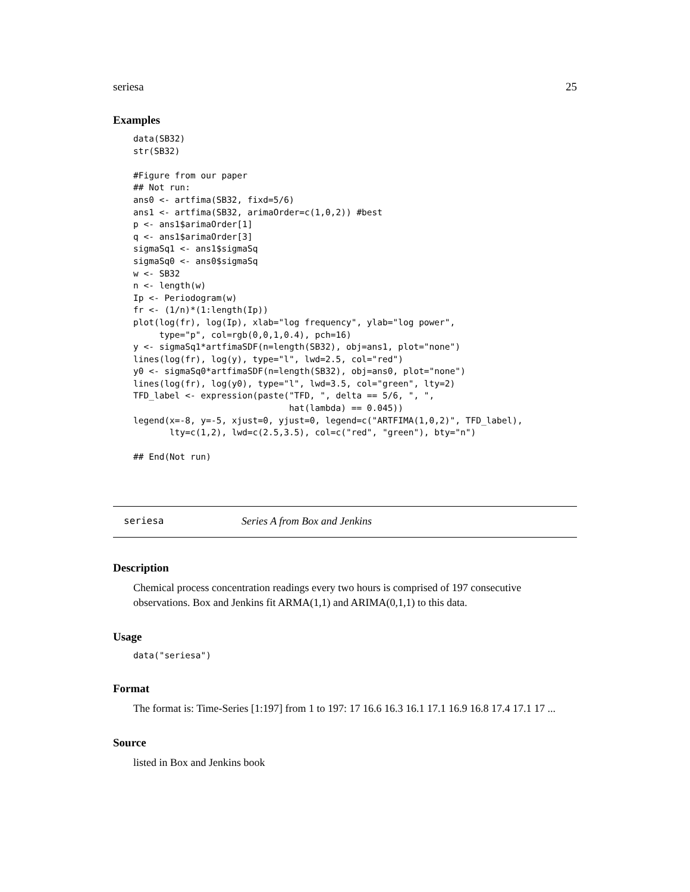seriesa 25
Examples
data(SB32)
str(SB32)

#Figure from our paper
## Not run:
ans0 <- artfima(SB32, fixd=5/6)
ans1 <- artfima(SB32, arimaOrder=c(1,0,2)) #best
p <- ans1$arimaOrder[1]
q <- ans1$arimaOrder[3]
sigmaSq1 <- ans1$sigmaSq
sigmaSq0 <- ans0$sigmaSq
w <- SB32
n <- length(w)
Ip <- Periodogram(w)
fr <- (1/n)*(1:length(Ip))
plot(log(fr), log(Ip), xlab="log frequency", ylab="log power",
     type="p", col=rgb(0,0,1,0.4), pch=16)
y <- sigmaSq1*artfimaSDF(n=length(SB32), obj=ans1, plot="none")
lines(log(fr), log(y), type="l", lwd=2.5, col="red")
y0 <- sigmaSq0*artfimaSDF(n=length(SB32), obj=ans0, plot="none")
lines(log(fr), log(y0), type="l", lwd=3.5, col="green", lty=2)
TFD_label <- expression(paste("TFD, ", delta == 5/6, ", ",
                              hat(lambda) == 0.045))
legend(x=-8, y=-5, xjust=0, yjust=0, legend=c("ARTFIMA(1,0,2)", TFD_label),
       lty=c(1,2), lwd=c(2.5,3.5), col=c("red", "green"), bty="n")

## End(Not run)
seriesa Series A from Box and Jenkins
Description
Chemical process concentration readings every two hours is comprised of 197 consecutive observations. Box and Jenkins fit ARMA(1,1) and ARIMA(0,1,1) to this data.
Usage
data("seriesa")
Format
The format is: Time-Series [1:197] from 1 to 197: 17 16.6 16.3 16.1 17.1 16.9 16.8 17.4 17.1 17 ...
Source
listed in Box and Jenkins book